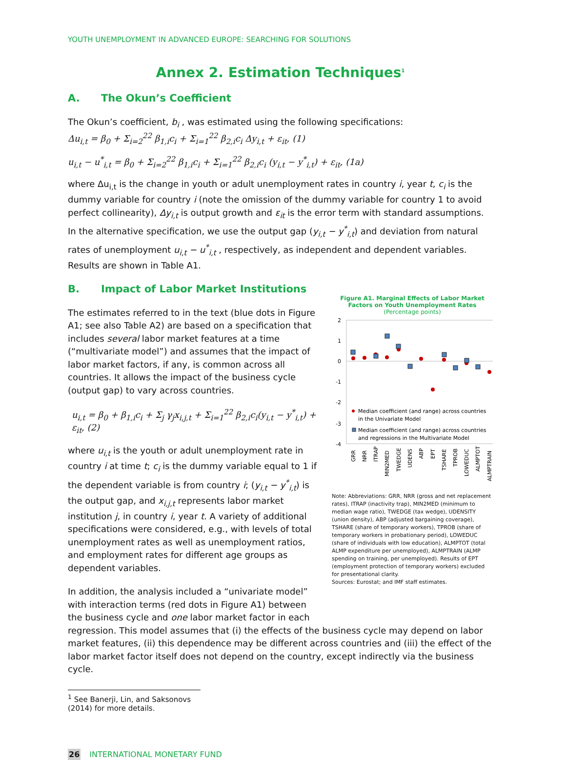YOUTH UNEMPLOYMENT IN ADVANCED EUROPE: SEARCHING FOR SOLUTIONS
Annex 2. Estimation Techniques<sup>1</sup>
A. The Okun’s Coefficient
The Okun’s coefficient, b<sub>i</sub> , was estimated using the following specifications:
Δu<sub>i,t</sub> = β<sub>0</sub> + Σ<sub>i=2</sub><sup>22</sup> β<sub>1,i</sub>c<sub>i</sub> + Σ<sub>i=1</sub><sup>22</sup> β<sub>2,i</sub>c<sub>i</sub> Δy<sub>i,t</sub> + ε<sub>it</sub>, (1)
u<sub>i,t</sub> − u<sup>*</sup><sub>i,t</sub> = β<sub>0</sub> + Σ<sub>i=2</sub><sup>22</sup> β<sub>1,i</sub>c<sub>i</sub> + Σ<sub>i=1</sub><sup>22</sup> β<sub>2,i</sub>c<sub>i</sub> (y<sub>i,t</sub> − y<sup>*</sup><sub>i,t</sub>) + ε<sub>it</sub>, (1a)
where Δu<sub>i,t</sub> is the change in youth or adult unemployment rates in country i, year t, c<sub>i</sub> is the dummy variable for country i (note the omission of the dummy variable for country 1 to avoid perfect collinearity), Δy<sub>i,t</sub> is output growth and ε<sub>it</sub> is the error term with standard assumptions. In the alternative specification, we use the output gap (y<sub>i,t</sub> − y<sup>*</sup><sub>i,t</sub>) and deviation from natural rates of unemployment u<sub>i,t</sub> − u<sup>*</sup><sub>i,t</sub> , respectively, as independent and dependent variables. Results are shown in Table A1.
B. Impact of Labor Market Institutions
The estimates referred to in the text (blue dots in Figure A1; see also Table A2) are based on a specification that includes several labor market features at a time (“multivariate model”) and assumes that the impact of labor market factors, if any, is common across all countries. It allows the impact of the business cycle (output gap) to vary across countries.
u<sub>i,t</sub> = β<sub>0</sub> + β<sub>1,i</sub>c<sub>i</sub> + Σ<sub>j</sub> γ<sub>j</sub>x<sub>i,j,t</sub> + Σ<sub>i=1</sub><sup>22</sup> β<sub>2,i</sub>c<sub>i</sub>(y<sub>i,t</sub> − y<sup>*</sup><sub>i,t</sub>) + ε<sub>it</sub>, (2)
where u<sub>i,t</sub> is the youth or adult unemployment rate in country i at time t; c<sub>i</sub> is the dummy variable equal to 1 if the dependent variable is from country i; (y<sub>i,t</sub> − y<sup>*</sup><sub>i,t</sub>) is the output gap, and x<sub>i,j,t</sub> represents labor market institution j, in country i, year t. A variety of additional specifications were considered, e.g., with levels of total unemployment rates as well as unemployment ratios, and employment rates for different age groups as dependent variables.
In addition, the analysis included a “univariate model” with interaction terms (red dots in Figure A1) between the business cycle and one labor market factor in each
Figure A1. Marginal Effects of Labor Market Factors on Youth Unemployment Rates
(Percentage points)
2
1
0
-1
-2
-3
-4
Median coefficient (and range) across countries
in the Univariate Model
Median coefficient (and range) across countries
and regressions in the Multivariate Model
GRR
NRR
ITRAP
MIN2MED
TWEDGE
UDENS
ABP
EPT
TSHARE
TPROB
LOWEDUC
ALMPTOT
ALMPTRAIN
Note: Abbreviations: GRR, NRR (gross and net replacement rates), ITRAP (inactivity trap), MIN2MED (minimum to median wage ratio), TWEDGE (tax wedge), UDENSITY (union density), ABP (adjusted bargaining coverage), TSHARE (share of temporary workers), TPROB (share of temporary workers in probationary period), LOWEDUC (share of individuals with low education), ALMPTOT (total ALMP expenditure per unemployed), ALMPTRAIN (ALMP spending on training, per unemployed). Results of EPT (employment protection of temporary workers) excluded for presentational clarity.
Sources: Eurostat; and IMF staff estimates.
regression. This model assumes that (i) the effects of the business cycle may depend on labor market features, (ii) this dependence may be different across countries and (iii) the effect of the labor market factor itself does not depend on the country, except indirectly via the business cycle.
<sup>1</sup> See Banerji, Lin, and Saksonovs (2014) for more details.
26 INTERNATIONAL MONETARY FUND